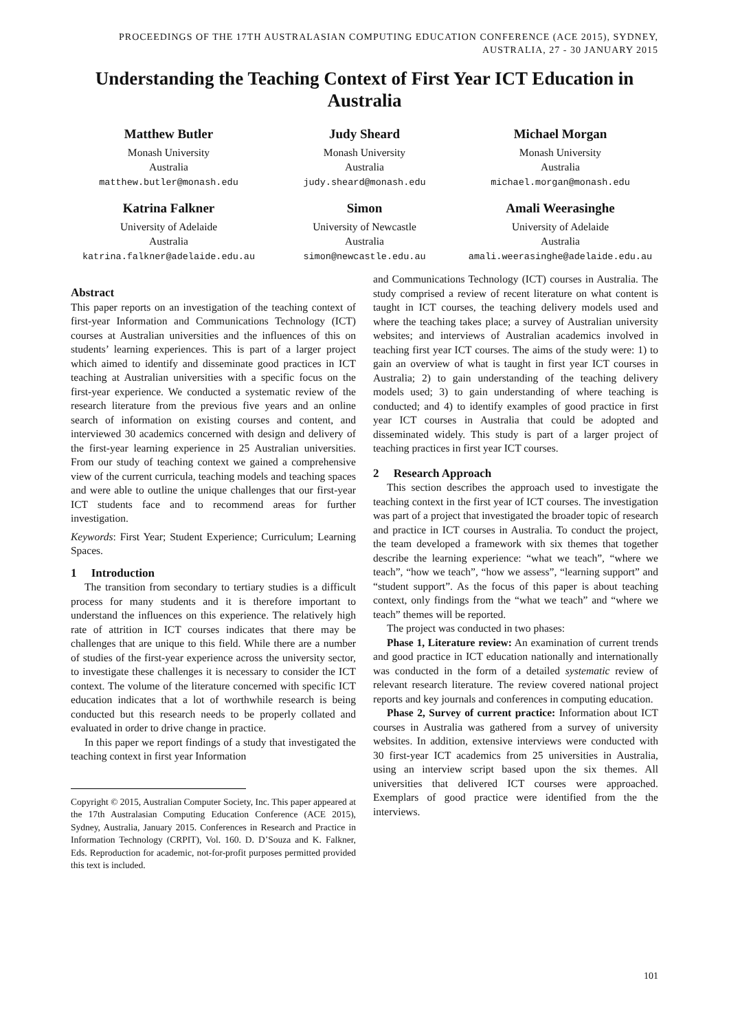PROCEEDINGS OF THE 17TH AUSTRALASIAN COMPUTING EDUCATION CONFERENCE (ACE 2015), SYDNEY,
AUSTRALIA, 27 - 30 JANUARY 2015
Understanding the Teaching Context of First Year ICT Education in Australia
Matthew Butler
Monash University
Australia
matthew.butler@monash.edu
Judy Sheard
Monash University
Australia
judy.sheard@monash.edu
Michael Morgan
Monash University
Australia
michael.morgan@monash.edu
Katrina Falkner
University of Adelaide
Australia
katrina.falkner@adelaide.edu.au
Simon
University of Newcastle
Australia
simon@newcastle.edu.au
Amali Weerasinghe
University of Adelaide
Australia
amali.weerasinghe@adelaide.edu.au
Abstract
This paper reports on an investigation of the teaching context of first-year Information and Communications Technology (ICT) courses at Australian universities and the influences of this on students’ learning experiences. This is part of a larger project which aimed to identify and disseminate good practices in ICT teaching at Australian universities with a specific focus on the first-year experience. We conducted a systematic review of the research literature from the previous five years and an online search of information on existing courses and content, and interviewed 30 academics concerned with design and delivery of the first-year learning experience in 25 Australian universities. From our study of teaching context we gained a comprehensive view of the current curricula, teaching models and teaching spaces and were able to outline the unique challenges that our first-year ICT students face and to recommend areas for further investigation.
Keywords: First Year; Student Experience; Curriculum; Learning Spaces.
1 Introduction
The transition from secondary to tertiary studies is a difficult process for many students and it is therefore important to understand the influences on this experience. The relatively high rate of attrition in ICT courses indicates that there may be challenges that are unique to this field. While there are a number of studies of the first-year experience across the university sector, to investigate these challenges it is necessary to consider the ICT context. The volume of the literature concerned with specific ICT education indicates that a lot of worthwhile research is being conducted but this research needs to be properly collated and evaluated in order to drive change in practice.
In this paper we report findings of a study that investigated the teaching context in first year Information
Copyright © 2015, Australian Computer Society, Inc. This paper appeared at the 17th Australasian Computing Education Conference (ACE 2015), Sydney, Australia, January 2015. Conferences in Research and Practice in Information Technology (CRPIT), Vol. 160. D. D’Souza and K. Falkner, Eds. Reproduction for academic, not-for-profit purposes permitted provided this text is included.
and Communications Technology (ICT) courses in Australia. The study comprised a review of recent literature on what content is taught in ICT courses, the teaching delivery models used and where the teaching takes place; a survey of Australian university websites; and interviews of Australian academics involved in teaching first year ICT courses. The aims of the study were: 1) to gain an overview of what is taught in first year ICT courses in Australia; 2) to gain understanding of the teaching delivery models used; 3) to gain understanding of where teaching is conducted; and 4) to identify examples of good practice in first year ICT courses in Australia that could be adopted and disseminated widely. This study is part of a larger project of teaching practices in first year ICT courses.
2 Research Approach
This section describes the approach used to investigate the teaching context in the first year of ICT courses. The investigation was part of a project that investigated the broader topic of research and practice in ICT courses in Australia. To conduct the project, the team developed a framework with six themes that together describe the learning experience: “what we teach”, “where we teach”, “how we teach”, “how we assess”, “learning support” and “student support”. As the focus of this paper is about teaching context, only findings from the “what we teach” and “where we teach” themes will be reported.
The project was conducted in two phases:
Phase 1, Literature review: An examination of current trends and good practice in ICT education nationally and internationally was conducted in the form of a detailed systematic review of relevant research literature. The review covered national project reports and key journals and conferences in computing education.
Phase 2, Survey of current practice: Information about ICT courses in Australia was gathered from a survey of university websites. In addition, extensive interviews were conducted with 30 first-year ICT academics from 25 universities in Australia, using an interview script based upon the six themes. All universities that delivered ICT courses were approached. Exemplars of good practice were identified from the the interviews.
101